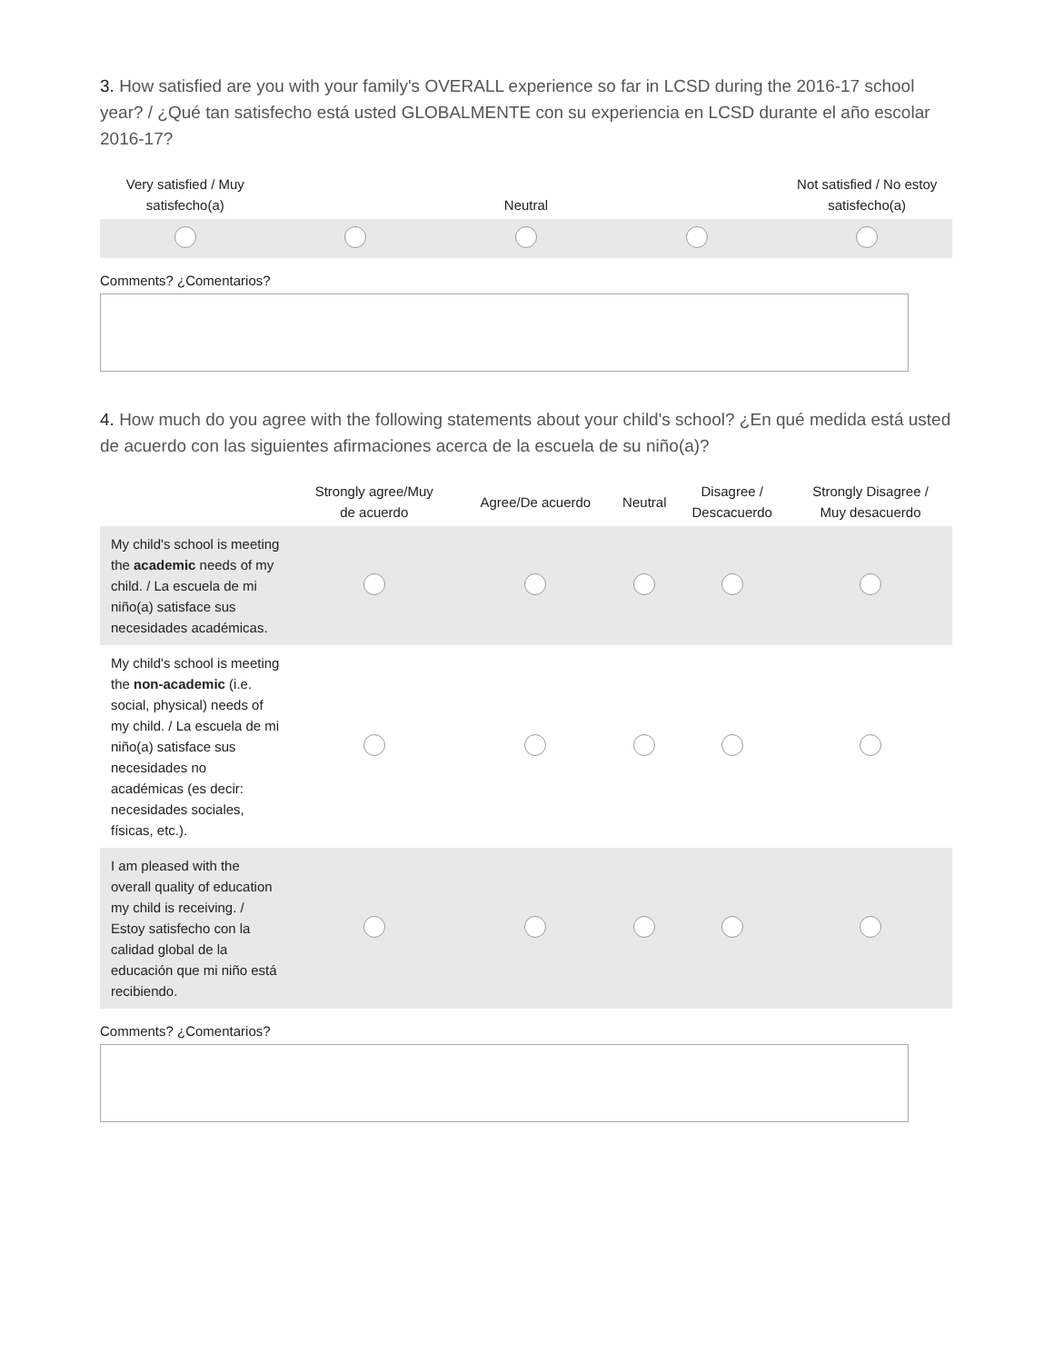3. How satisfied are you with your family's OVERALL experience so far in LCSD during the 2016-17 school year? / ¿Qué tan satisfecho está usted GLOBALMENTE con su experiencia en LCSD durante el año escolar 2016-17?
| Very satisfied / Muy satisfecho(a) | | Neutral | | Not satisfied / No estoy satisfecho(a) |
| --- | --- | --- | --- | --- |
Comments? ¿Comentarios?
4. How much do you agree with the following statements about your child's school? ¿En qué medida está usted de acuerdo con las siguientes afirmaciones acerca de la escuela de su niño(a)?
| | Strongly agree/Muy de acuerdo | Agree/De acuerdo | Neutral | Disagree / Descacuerdo | Strongly Disagree / Muy desacuerdo |
| --- | --- | --- | --- | --- | --- |
| My child's school is meeting the academic needs of my child. / La escuela de mi niño(a) satisface sus necesidades académicas. | | | | | |
| My child's school is meeting the non-academic (i.e. social, physical) needs of my child. / La escuela de mi niño(a) satisface sus necesidades no académicas (es decir: necesidades sociales, físicas, etc.). | | | | | |
| I am pleased with the overall quality of education my child is receiving. / Estoy satisfecho con la calidad global de la educación que mi niño está recibiendo. | | | | | |
Comments? ¿Comentarios?